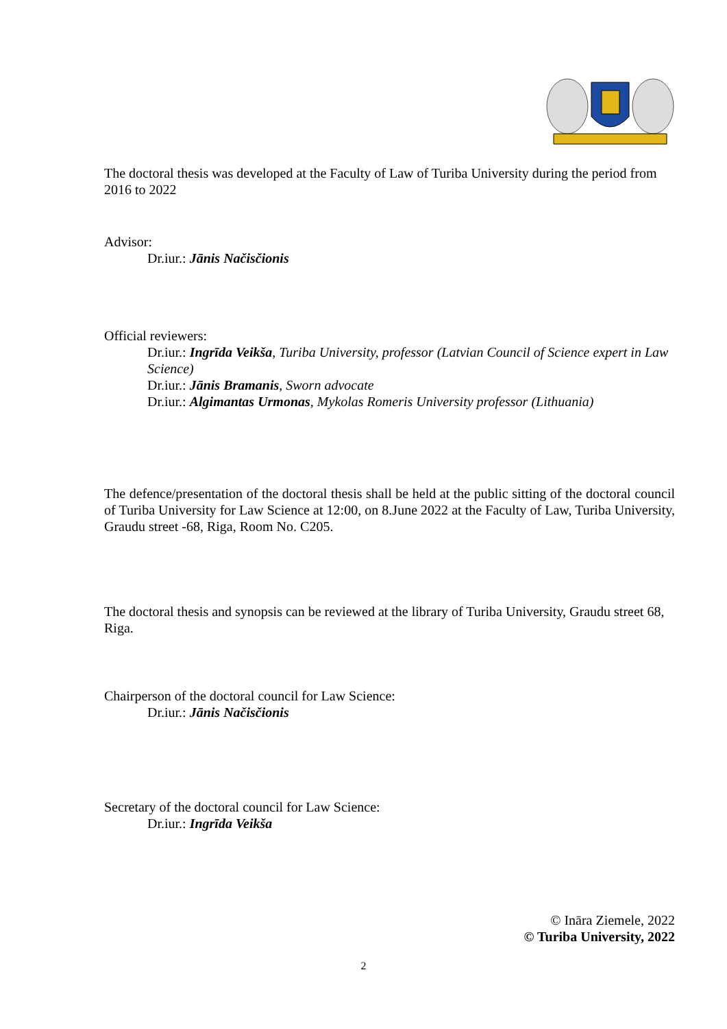The doctoral thesis was developed at the Faculty of Law of Turiba University during the period from 2016 to 2022
Advisor:
Dr.iur.: Jānis Načisčionis
Official reviewers:
Dr.iur.: Ingrīda Veikša, Turiba University, professor (Latvian Council of Science expert in Law Science)
Dr.iur.: Jānis Bramanis, Sworn advocate
Dr.iur.: Algimantas Urmonas, Mykolas Romeris University professor (Lithuania)
The defence/presentation of the doctoral thesis shall be held at the public sitting of the doctoral council of Turiba University for Law Science at 12:00, on 8.June 2022 at the Faculty of Law, Turiba University, Graudu street -68, Riga, Room No. C205.
The doctoral thesis and synopsis can be reviewed at the library of Turiba University, Graudu street 68, Riga.
Chairperson of the doctoral council for Law Science:
Dr.iur.: Jānis Načisčionis
Secretary of the doctoral council for Law Science:
Dr.iur.: Ingrīda Veikša
© Ināra Ziemele, 2022
© Turiba University, 2022
2